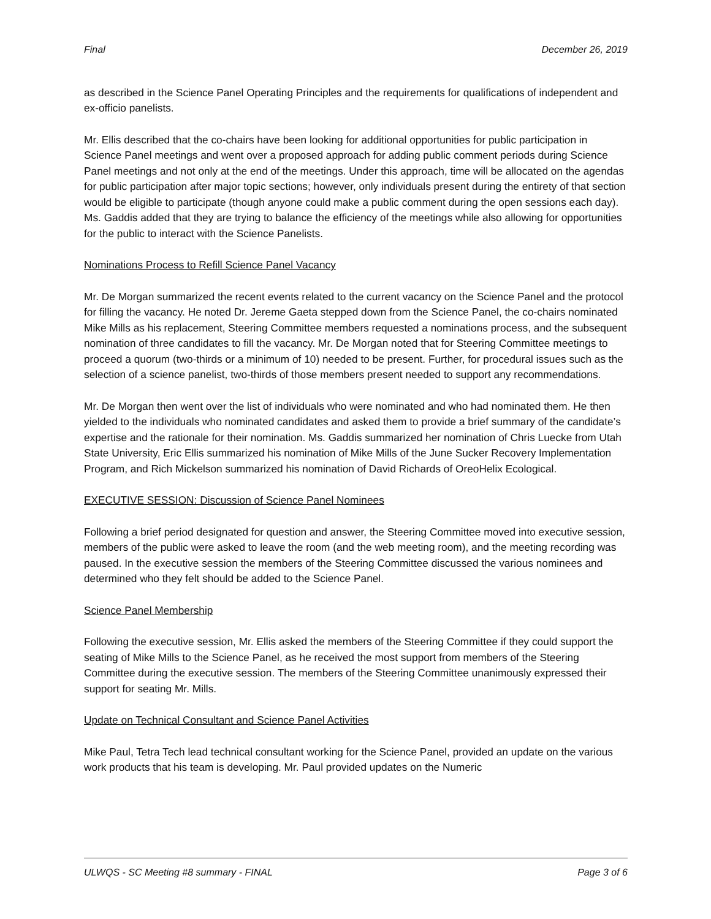Final December 26, 2019
as described in the Science Panel Operating Principles and the requirements for qualifications of independent and ex-officio panelists.
Mr. Ellis described that the co-chairs have been looking for additional opportunities for public participation in Science Panel meetings and went over a proposed approach for adding public comment periods during Science Panel meetings and not only at the end of the meetings. Under this approach, time will be allocated on the agendas for public participation after major topic sections; however, only individuals present during the entirety of that section would be eligible to participate (though anyone could make a public comment during the open sessions each day). Ms. Gaddis added that they are trying to balance the efficiency of the meetings while also allowing for opportunities for the public to interact with the Science Panelists.
Nominations Process to Refill Science Panel Vacancy
Mr. De Morgan summarized the recent events related to the current vacancy on the Science Panel and the protocol for filling the vacancy. He noted Dr. Jereme Gaeta stepped down from the Science Panel, the co-chairs nominated Mike Mills as his replacement, Steering Committee members requested a nominations process, and the subsequent nomination of three candidates to fill the vacancy. Mr. De Morgan noted that for Steering Committee meetings to proceed a quorum (two-thirds or a minimum of 10) needed to be present. Further, for procedural issues such as the selection of a science panelist, two-thirds of those members present needed to support any recommendations.
Mr. De Morgan then went over the list of individuals who were nominated and who had nominated them. He then yielded to the individuals who nominated candidates and asked them to provide a brief summary of the candidate’s expertise and the rationale for their nomination. Ms. Gaddis summarized her nomination of Chris Luecke from Utah State University, Eric Ellis summarized his nomination of Mike Mills of the June Sucker Recovery Implementation Program, and Rich Mickelson summarized his nomination of David Richards of OreoHelix Ecological.
EXECUTIVE SESSION: Discussion of Science Panel Nominees
Following a brief period designated for question and answer, the Steering Committee moved into executive session, members of the public were asked to leave the room (and the web meeting room), and the meeting recording was paused. In the executive session the members of the Steering Committee discussed the various nominees and determined who they felt should be added to the Science Panel.
Science Panel Membership
Following the executive session, Mr. Ellis asked the members of the Steering Committee if they could support the seating of Mike Mills to the Science Panel, as he received the most support from members of the Steering Committee during the executive session. The members of the Steering Committee unanimously expressed their support for seating Mr. Mills.
Update on Technical Consultant and Science Panel Activities
Mike Paul, Tetra Tech lead technical consultant working for the Science Panel, provided an update on the various work products that his team is developing. Mr. Paul provided updates on the Numeric
ULWQS - SC Meeting #8 summary - FINAL Page 3 of 6